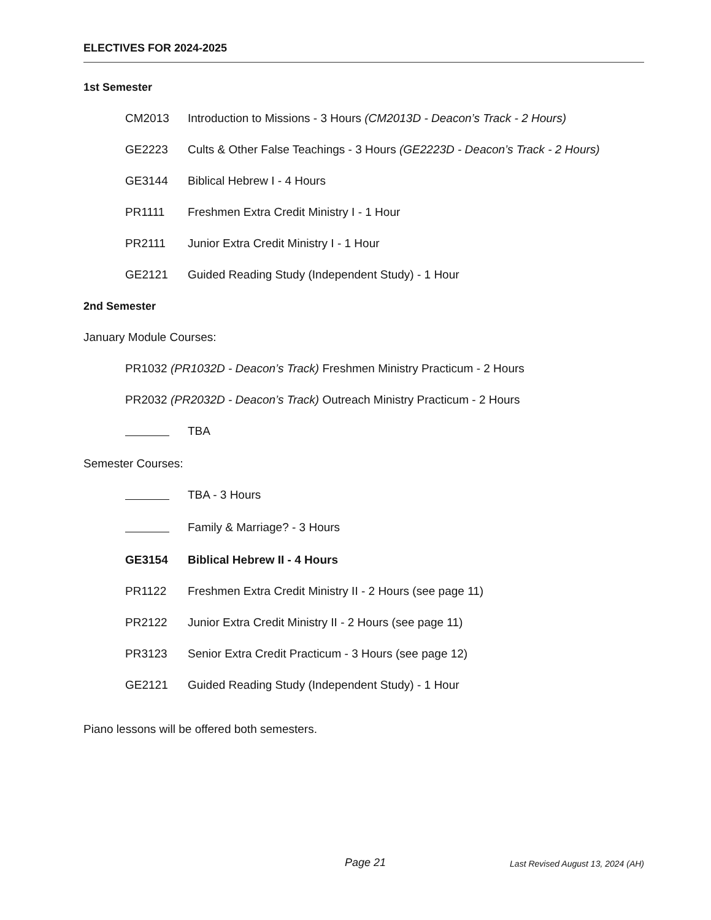ELECTIVES FOR 2024-2025
1st Semester
CM2013 Introduction to Missions - 3 Hours (CM2013D - Deacon’s Track - 2 Hours)
GE2223 Cults & Other False Teachings - 3 Hours (GE2223D - Deacon’s Track - 2 Hours)
GE3144 Biblical Hebrew I - 4 Hours
PR1111 Freshmen Extra Credit Ministry I - 1 Hour
PR2111 Junior Extra Credit Ministry I - 1 Hour
GE2121 Guided Reading Study (Independent Study) - 1 Hour
2nd Semester
January Module Courses:
PR1032 (PR1032D - Deacon’s Track) Freshmen Ministry Practicum - 2 Hours
PR2032 (PR2032D - Deacon’s Track) Outreach Ministry Practicum - 2 Hours
TBA
Semester Courses:
TBA - 3 Hours
Family & Marriage? - 3 Hours
GE3154 Biblical Hebrew II - 4 Hours
PR1122 Freshmen Extra Credit Ministry II - 2 Hours (see page 11)
PR2122 Junior Extra Credit Ministry II - 2 Hours (see page 11)
PR3123 Senior Extra Credit Practicum - 3 Hours (see page 12)
GE2121 Guided Reading Study (Independent Study) - 1 Hour
Piano lessons will be offered both semesters.
Page 21 Last Revised August 13, 2024 (AH)